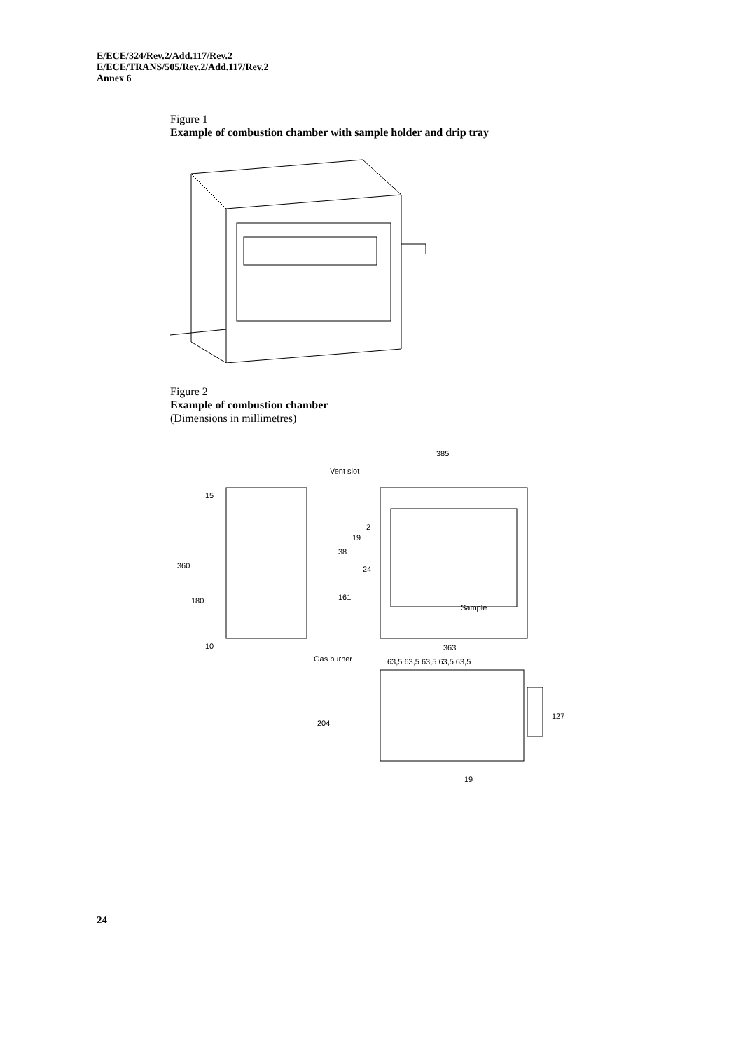E/ECE/324/Rev.2/Add.117/Rev.2
E/ECE/TRANS/505/Rev.2/Add.117/Rev.2
Annex 6
Figure 1
Example of combustion chamber with sample holder and drip tray
Figure 2
Example of combustion chamber
(Dimensions in millimetres)
385
Vent slot
360
180
15
10
2
19
38
24
161
Sample
Gas burner
363
63,5 63,5 63,5 63,5 63,5
204
127
19
24